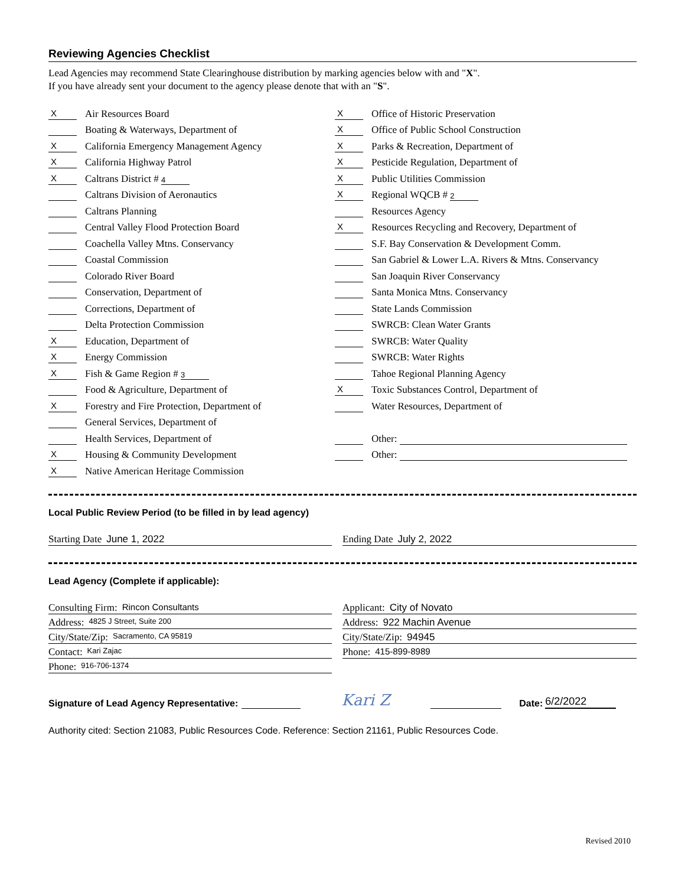Reviewing Agencies Checklist
Lead Agencies may recommend State Clearinghouse distribution by marking agencies below with and "X".
If you have already sent your document to the agency please denote that with an "S".
X Air Resources Board
Boating & Waterways, Department of
X California Emergency Management Agency
X California Highway Patrol
X Caltrans District # 4
Caltrans Division of Aeronautics
Caltrans Planning
Central Valley Flood Protection Board
Coachella Valley Mtns. Conservancy
Coastal Commission
Colorado River Board
Conservation, Department of
Corrections, Department of
Delta Protection Commission
X Education, Department of
X Energy Commission
X Fish & Game Region # 3
Food & Agriculture, Department of
X Forestry and Fire Protection, Department of
General Services, Department of
Health Services, Department of
X Housing & Community Development
X Native American Heritage Commission
X Office of Historic Preservation
X Office of Public School Construction
X Parks & Recreation, Department of
X Pesticide Regulation, Department of
X Public Utilities Commission
X Regional WQCB # 2
Resources Agency
X Resources Recycling and Recovery, Department of
S.F. Bay Conservation & Development Comm.
San Gabriel & Lower L.A. Rivers & Mtns. Conservancy
San Joaquin River Conservancy
Santa Monica Mtns. Conservancy
State Lands Commission
SWRCB: Clean Water Grants
SWRCB: Water Quality
SWRCB: Water Rights
Tahoe Regional Planning Agency
X Toxic Substances Control, Department of
Water Resources, Department of
Other:
Other:
Local Public Review Period (to be filled in by lead agency)
Starting Date June 1, 2022 Ending Date July 2, 2022
Lead Agency (Complete if applicable):
Consulting Firm: Rincon Consultants
Address: 4825 J Street, Suite 200
City/State/Zip: Sacramento, CA 95819
Contact: Kari Zajac
Phone: 916-706-1374
Applicant: City of Novato
Address: 922 Machin Avenue
City/State/Zip: 94945
Phone: 415-899-8989
Signature of Lead Agency Representative: Kari Z Date: 6/2/2022
Authority cited: Section 21083, Public Resources Code. Reference: Section 21161, Public Resources Code.
Revised 2010